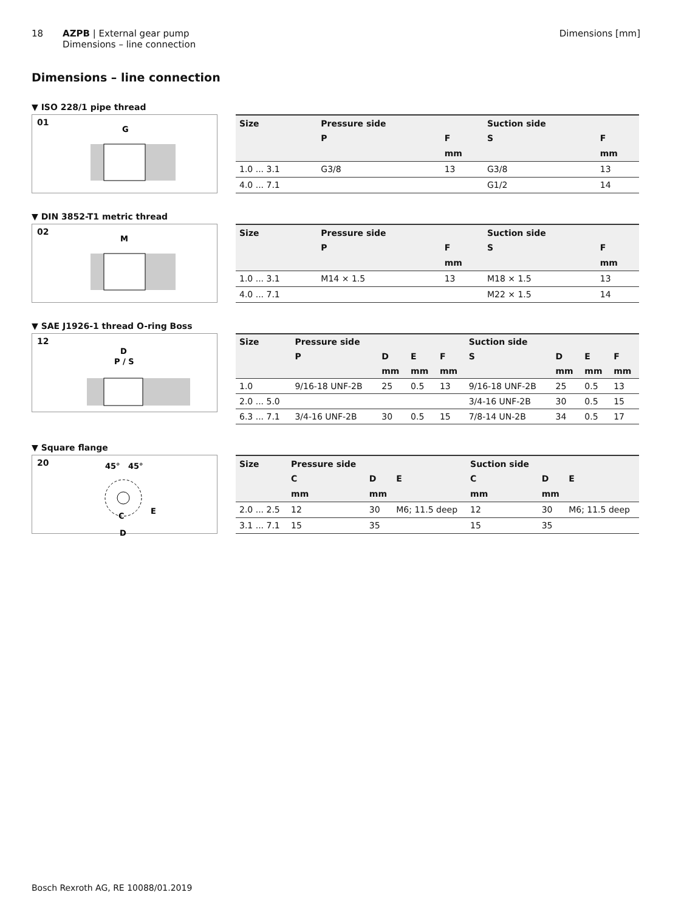18 AZPB | External gear pump
Dimensions – line connection
Dimensions [mm]
Dimensions – line connection
▼ ISO 228/1 pipe thread
01
G
| Size | Pressure side | | Suction side | |
| --- | --- | --- | --- | --- |
| | P | F | S | F |
| | | mm | | mm |
| 1.0 ... 3.1 | G3/8 | 13 | G3/8 | 13 |
| 4.0 ... 7.1 | | | G1/2 | 14 |
▼ DIN 3852-T1 metric thread
02
M
| Size | Pressure side | | Suction side | |
| --- | --- | --- | --- | --- |
| | P | F | S | F |
| | | mm | | mm |
| 1.0 ... 3.1 | M14 × 1.5 | 13 | M18 × 1.5 | 13 |
| 4.0 ... 7.1 | | | M22 × 1.5 | 14 |
▼ SAE J1926-1 thread O-ring Boss
12
D
P / S
| Size | Pressure side | | | | Suction side | | | |
| --- | --- | --- | --- | --- | --- | --- | --- | --- |
| | P | D | E | F | S | D | E | F |
| | | mm | mm | mm | | mm | mm | mm |
| 1.0 | 9/16-18 UNF-2B | 25 | 0.5 | 13 | 9/16-18 UNF-2B | 25 | 0.5 | 13 |
| 2.0 ... 5.0 | | | | | 3/4-16 UNF-2B | 30 | 0.5 | 15 |
| 6.3 ... 7.1 | 3/4-16 UNF-2B | 30 | 0.5 | 15 | 7/8-14 UN-2B | 34 | 0.5 | 17 |
▼ Square flange
20
45°
45°
C
E
D
| Size | Pressure side | | | Suction side | | |
| --- | --- | --- | --- | --- | --- | --- |
| | C | D | E | C | D | E |
| | mm | mm | | mm | mm | |
| 2.0 ... 2.5 | 12 | 30 | M6; 11.5 deep | 12 | 30 | M6; 11.5 deep |
| 3.1 ... 7.1 | 15 | 35 | | 15 | 35 | |
Bosch Rexroth AG, RE 10088/01.2019